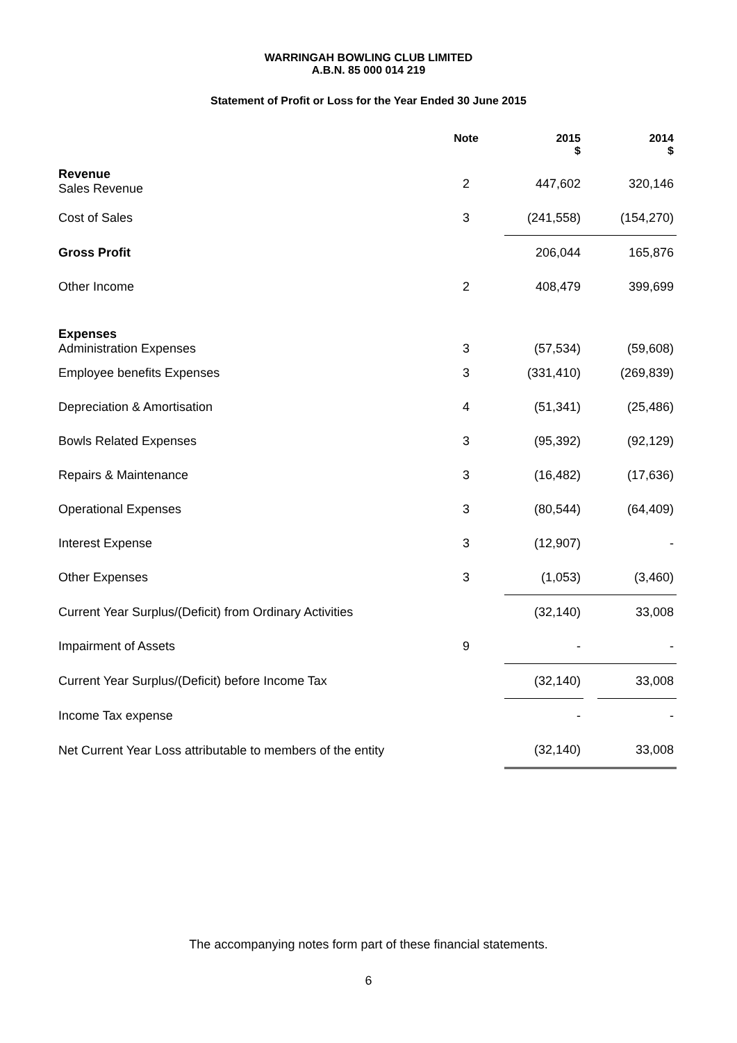WARRINGAH BOWLING CLUB LIMITED
A.B.N. 85 000 014 219
Statement of Profit or Loss for the Year Ended 30 June 2015
| | Note | | 2015 $ | | 2014 $ |
| --- | --- | --- | --- | --- | --- |
| Revenue Sales Revenue | 2 | | 447,602 | | 320,146 |
| Cost of Sales | 3 | | (241,558) | | (154,270) |
| Gross Profit | | | 206,044 | | 165,876 |
| Other Income | 2 | | 408,479 | | 399,699 |
| Expenses Administration Expenses | 3 | | (57,534) | | (59,608) |
| Employee benefits Expenses | 3 | | (331,410) | | (269,839) |
| Depreciation & Amortisation | 4 | | (51,341) | | (25,486) |
| Bowls Related Expenses | 3 | | (95,392) | | (92,129) |
| Repairs & Maintenance | 3 | | (16,482) | | (17,636) |
| Operational Expenses | 3 | | (80,544) | | (64,409) |
| Interest Expense | 3 | | (12,907) | | - |
| Other Expenses | 3 | | (1,053) | | (3,460) |
| Current Year Surplus/(Deficit) from Ordinary Activities | | | (32,140) | | 33,008 |
| Impairment of Assets | 9 | | - | | - |
| Current Year Surplus/(Deficit) before Income Tax | | | (32,140) | | 33,008 |
| Income Tax expense | | | - | | - |
| Net Current Year Loss attributable to members of the entity | | | (32,140) | | 33,008 |
The accompanying notes form part of these financial statements.
6